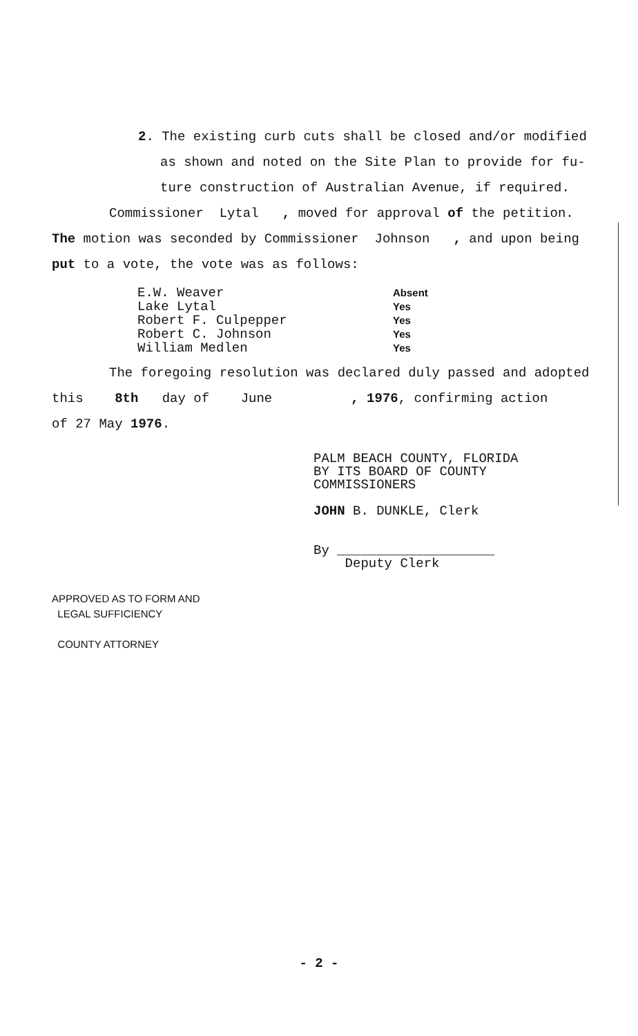2. The existing curb cuts shall be closed and/or modified
as shown and noted on the Site Plan to provide for fu-
ture construction of Australian Avenue, if required.
Commissioner Lytal , moved for approval of the petition.
The motion was seconded by Commissioner Johnson , and upon being
put to a vote, the vote was as follows:
E.W. Weaver Absent Lake Lytal Yes Robert F. Culpepper Yes Robert C. Johnson Yes William Medlen Yes
The foregoing resolution was declared duly passed and adopted
this 8th day of June , 1976, confirming action
of 27 May 1976.
PALM BEACH COUNTY, FLORIDA
BY ITS BOARD OF COUNTY
COMMISSIONERS
JOHN B. DUNKLE, Clerk
By ____________________
Deputy Clerk
APPROVED AS TO FORM AND
LEGAL SUFFICIENCY
COUNTY ATTORNEY
- 2 -